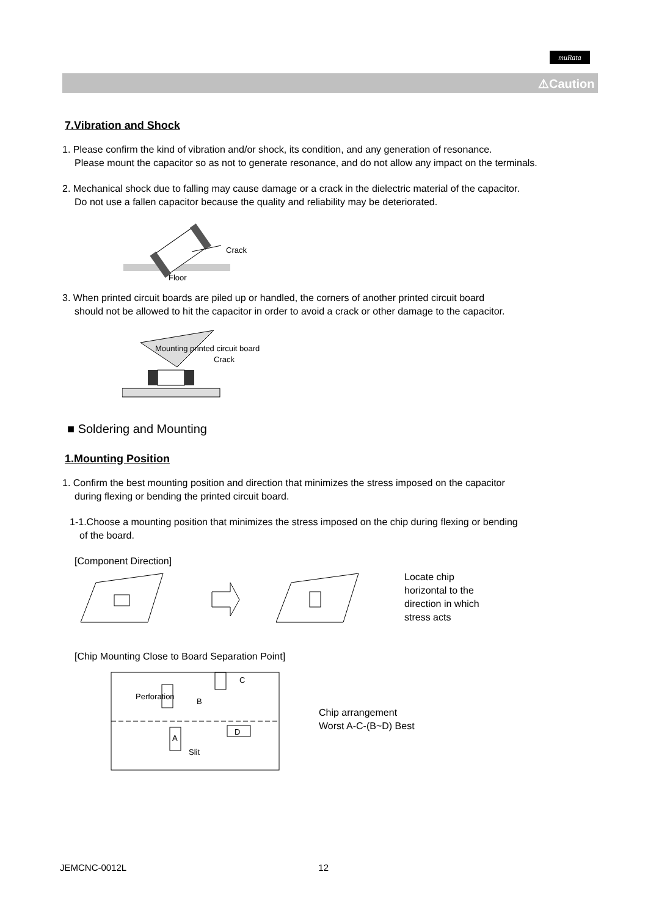muRata
⚠Caution
7.Vibration and Shock
1. Please confirm the kind of vibration and/or shock, its condition, and any generation of resonance.
Please mount the capacitor so as not to generate resonance, and do not allow any impact on the terminals.
2. Mechanical shock due to falling may cause damage or a crack in the dielectric material of the capacitor.
Do not use a fallen capacitor because the quality and reliability may be deteriorated.
Crack
Floor
3. When printed circuit boards are piled up or handled, the corners of another printed circuit board
should not be allowed to hit the capacitor in order to avoid a crack or other damage to the capacitor.
Mounting printed circuit board
Crack
■ Soldering and Mounting
1.Mounting Position
1. Confirm the best mounting position and direction that minimizes the stress imposed on the capacitor
during flexing or bending the printed circuit board.
1-1.Choose a mounting position that minimizes the stress imposed on the chip during flexing or bending
of the board.
[Component Direction]
Locate chip horizontal to the direction in which stress acts
[Chip Mounting Close to Board Separation Point]
Perforation
B
C
A
D
Slit
Chip arrangement
Worst A-C-(B~D) Best
JEMCNC-0012L 12